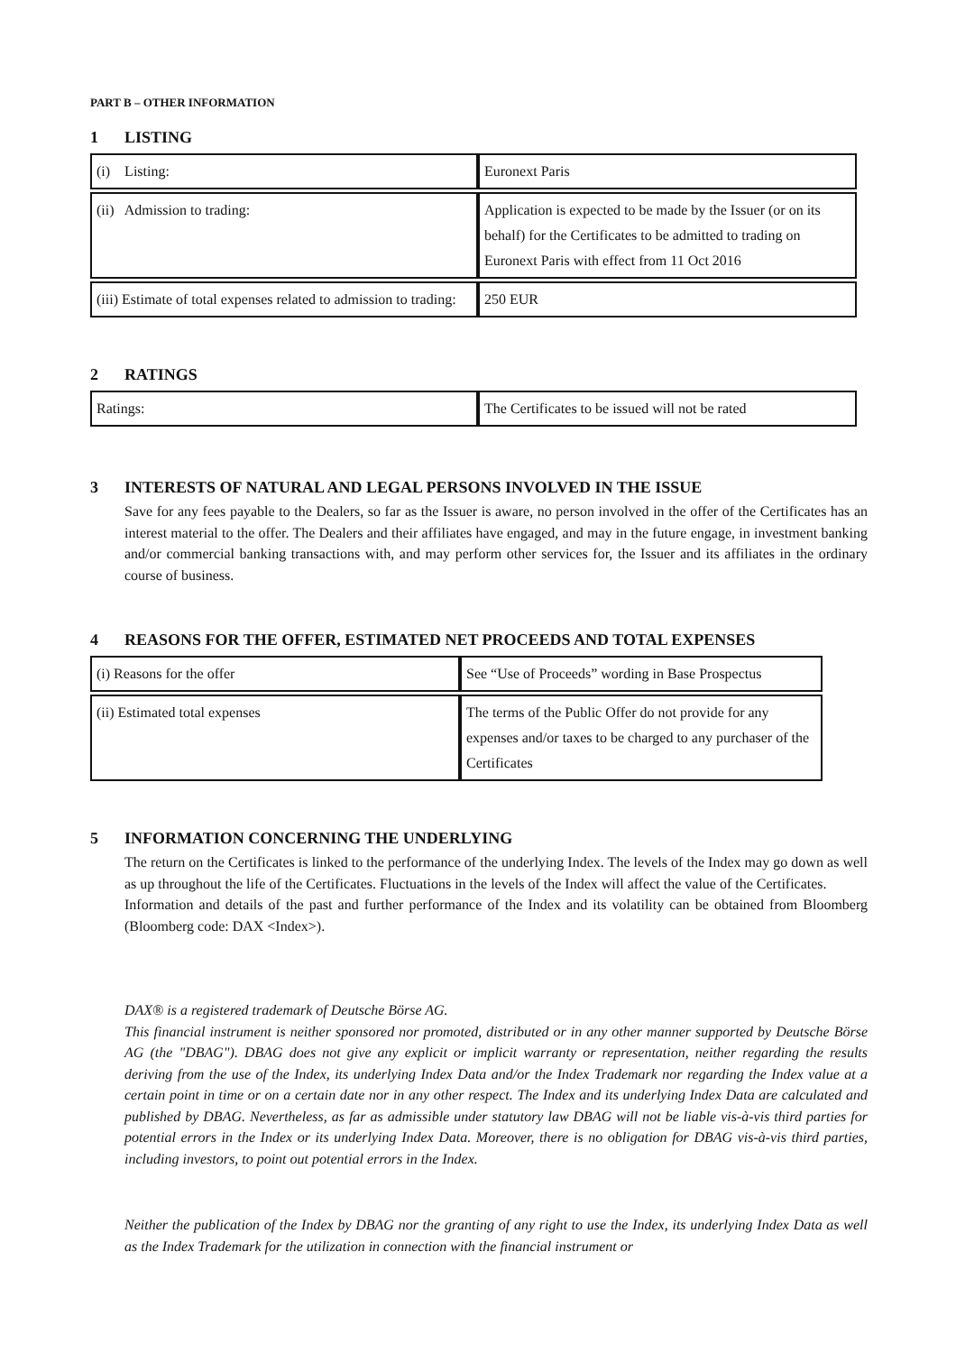PART B – OTHER INFORMATION
1 LISTING
| (i) Listing: | Euronext Paris |
| (ii) Admission to trading: | Application is expected to be made by the Issuer (or on its behalf) for the Certificates to be admitted to trading on Euronext Paris with effect from 11 Oct 2016 |
| (iii) Estimate of total expenses related to admission to trading: | 250 EUR |
2 RATINGS
| Ratings: | The Certificates to be issued will not be rated |
3 INTERESTS OF NATURAL AND LEGAL PERSONS INVOLVED IN THE ISSUE
Save for any fees payable to the Dealers, so far as the Issuer is aware, no person involved in the offer of the Certificates has an interest material to the offer. The Dealers and their affiliates have engaged, and may in the future engage, in investment banking and/or commercial banking transactions with, and may perform other services for, the Issuer and its affiliates in the ordinary course of business.
4 REASONS FOR THE OFFER, ESTIMATED NET PROCEEDS AND TOTAL EXPENSES
| (i) Reasons for the offer | See “Use of Proceeds” wording in Base Prospectus |
| (ii) Estimated total expenses | The terms of the Public Offer do not provide for any expenses and/or taxes to be charged to any purchaser of the Certificates |
5 INFORMATION CONCERNING THE UNDERLYING
The return on the Certificates is linked to the performance of the underlying Index. The levels of the Index may go down as well as up throughout the life of the Certificates. Fluctuations in the levels of the Index will affect the value of the Certificates.
Information and details of the past and further performance of the Index and its volatility can be obtained from Bloomberg (Bloomberg code: DAX <Index>).
DAX® is a registered trademark of Deutsche Börse AG.
This financial instrument is neither sponsored nor promoted, distributed or in any other manner supported by Deutsche Börse AG (the "DBAG"). DBAG does not give any explicit or implicit warranty or representation, neither regarding the results deriving from the use of the Index, its underlying Index Data and/or the Index Trademark nor regarding the Index value at a certain point in time or on a certain date nor in any other respect. The Index and its underlying Index Data are calculated and published by DBAG. Nevertheless, as far as admissible under statutory law DBAG will not be liable vis-à-vis third parties for potential errors in the Index or its underlying Index Data. Moreover, there is no obligation for DBAG vis-à-vis third parties, including investors, to point out potential errors in the Index.
Neither the publication of the Index by DBAG nor the granting of any right to use the Index, its underlying Index Data as well as the Index Trademark for the utilization in connection with the financial instrument or